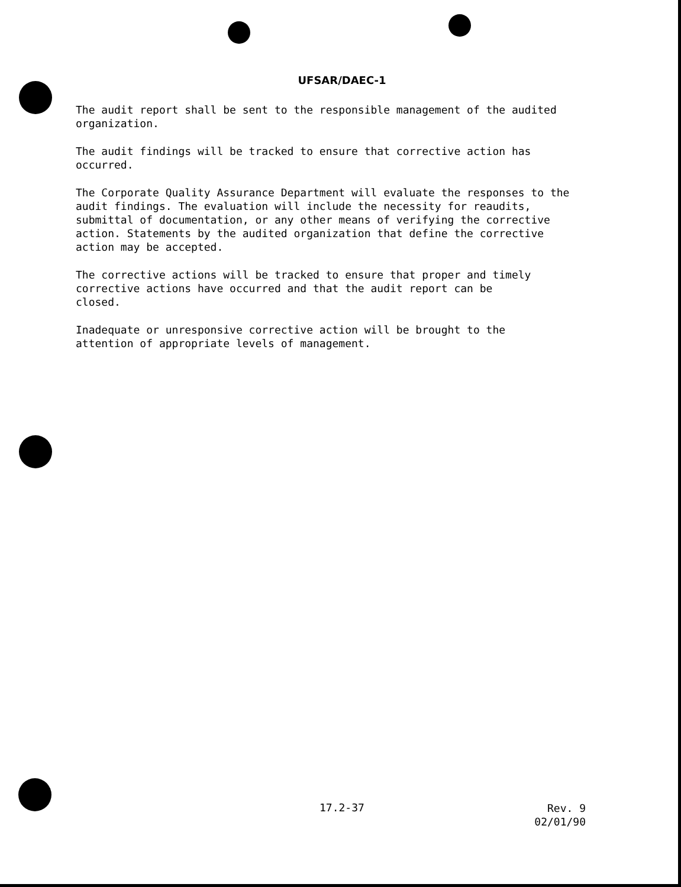UFSAR/DAEC-1
The audit report shall be sent to the responsible management of the audited organization.
The audit findings will be tracked to ensure that corrective action has occurred.
The Corporate Quality Assurance Department will evaluate the responses to the audit findings. The evaluation will include the necessity for reaudits, submittal of documentation, or any other means of verifying the corrective action. Statements by the audited organization that define the corrective action may be accepted.
The corrective actions will be tracked to ensure that proper and timely corrective actions have occurred and that the audit report can be closed.
Inadequate or unresponsive corrective action will be brought to the attention of appropriate levels of management.
17.2-37
Rev. 9
02/01/90